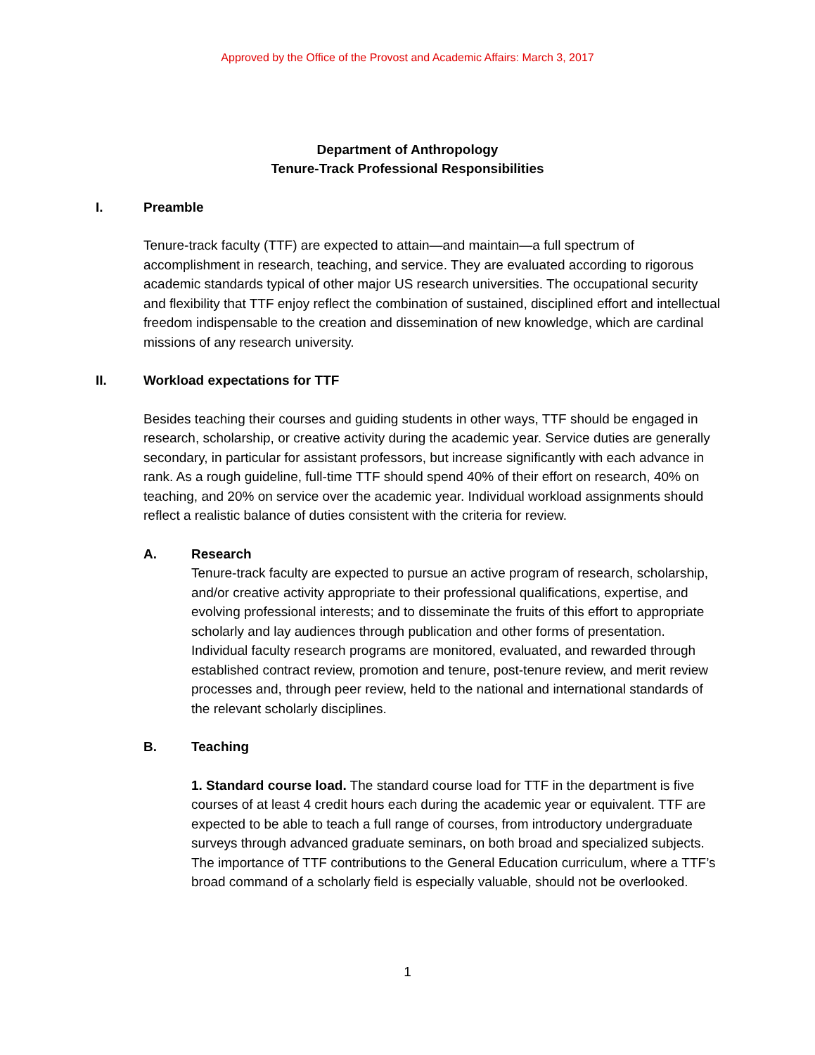Approved by the Office of the Provost and Academic Affairs: March 3, 2017
Department of Anthropology
Tenure-Track Professional Responsibilities
I. Preamble
Tenure-track faculty (TTF) are expected to attain—and maintain—a full spectrum of accomplishment in research, teaching, and service. They are evaluated according to rigorous academic standards typical of other major US research universities. The occupational security and flexibility that TTF enjoy reflect the combination of sustained, disciplined effort and intellectual freedom indispensable to the creation and dissemination of new knowledge, which are cardinal missions of any research university.
II. Workload expectations for TTF
Besides teaching their courses and guiding students in other ways, TTF should be engaged in research, scholarship, or creative activity during the academic year. Service duties are generally secondary, in particular for assistant professors, but increase significantly with each advance in rank. As a rough guideline, full-time TTF should spend 40% of their effort on research, 40% on teaching, and 20% on service over the academic year. Individual workload assignments should reflect a realistic balance of duties consistent with the criteria for review.
A. Research
Tenure-track faculty are expected to pursue an active program of research, scholarship, and/or creative activity appropriate to their professional qualifications, expertise, and evolving professional interests; and to disseminate the fruits of this effort to appropriate scholarly and lay audiences through publication and other forms of presentation. Individual faculty research programs are monitored, evaluated, and rewarded through established contract review, promotion and tenure, post-tenure review, and merit review processes and, through peer review, held to the national and international standards of the relevant scholarly disciplines.
B. Teaching
1. Standard course load. The standard course load for TTF in the department is five courses of at least 4 credit hours each during the academic year or equivalent. TTF are expected to be able to teach a full range of courses, from introductory undergraduate surveys through advanced graduate seminars, on both broad and specialized subjects. The importance of TTF contributions to the General Education curriculum, where a TTF’s broad command of a scholarly field is especially valuable, should not be overlooked.
1